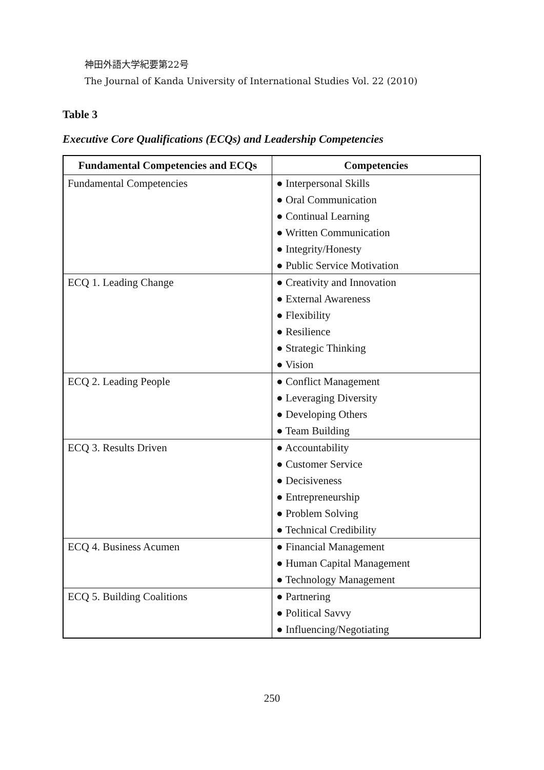神田外語大学紀要第22号
The Journal of Kanda University of International Studies Vol. 22 (2010)
Table 3
Executive Core Qualifications (ECQs) and Leadership Competencies
| Fundamental Competencies and ECQs | Competencies |
| --- | --- |
| Fundamental Competencies | ● Interpersonal Skills ● Oral Communication ● Continual Learning ● Written Communication ● Integrity/Honesty ● Public Service Motivation |
| ECQ 1. Leading Change | ● Creativity and Innovation ● External Awareness ● Flexibility ● Resilience ● Strategic Thinking ● Vision |
| ECQ 2. Leading People | ● Conflict Management ● Leveraging Diversity ● Developing Others ● Team Building |
| ECQ 3. Results Driven | ● Accountability ● Customer Service ● Decisiveness ● Entrepreneurship ● Problem Solving ● Technical Credibility |
| ECQ 4. Business Acumen | ● Financial Management ● Human Capital Management ● Technology Management |
| ECQ 5. Building Coalitions | ● Partnering ● Political Savvy ● Influencing/Negotiating |
250